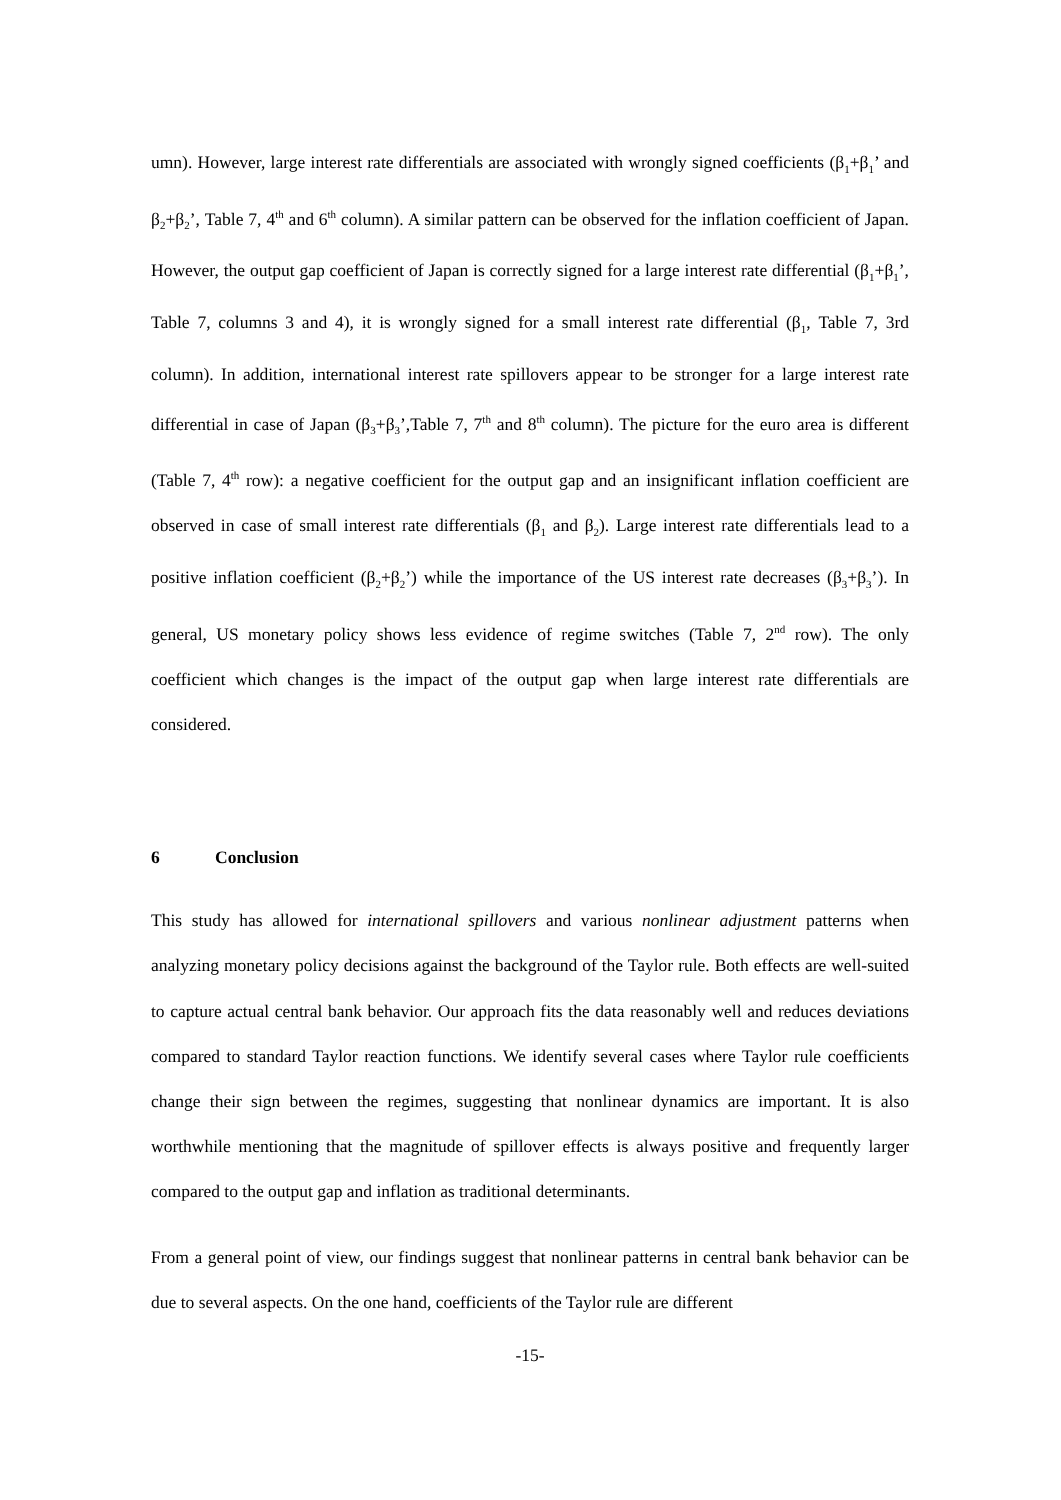umn). However, large interest rate differentials are associated with wrongly signed coefficients (β<sub>1</sub>+β<sub>1</sub>’ and β<sub>2</sub>+β<sub>2</sub>’, Table 7, 4<sup>th</sup> and 6<sup>th</sup> column). A similar pattern can be observed for the inflation coefficient of Japan. However, the output gap coefficient of Japan is correctly signed for a large interest rate differential (β<sub>1</sub>+β<sub>1</sub>’, Table 7, columns 3 and 4), it is wrongly signed for a small interest rate differential (β<sub>1</sub>, Table 7, 3rd column). In addition, international interest rate spillovers appear to be stronger for a large interest rate differential in case of Japan (β<sub>3</sub>+β<sub>3</sub>’,Table 7, 7<sup>th</sup> and 8<sup>th</sup> column). The picture for the euro area is different (Table 7, 4<sup>th</sup> row): a negative coefficient for the output gap and an insignificant inflation coefficient are observed in case of small interest rate differentials (β<sub>1</sub> and β<sub>2</sub>). Large interest rate differentials lead to a positive inflation coefficient (β<sub>2</sub>+β<sub>2</sub>’) while the importance of the US interest rate decreases (β<sub>3</sub>+β<sub>3</sub>’). In general, US monetary policy shows less evidence of regime switches (Table 7, 2<sup>nd</sup> row). The only coefficient which changes is the impact of the output gap when large interest rate differentials are considered.
6 Conclusion
This study has allowed for international spillovers and various nonlinear adjustment patterns when analyzing monetary policy decisions against the background of the Taylor rule. Both effects are well-suited to capture actual central bank behavior. Our approach fits the data reasonably well and reduces deviations compared to standard Taylor reaction functions. We identify several cases where Taylor rule coefficients change their sign between the regimes, suggesting that nonlinear dynamics are important. It is also worthwhile mentioning that the magnitude of spillover effects is always positive and frequently larger compared to the output gap and inflation as traditional determinants.
From a general point of view, our findings suggest that nonlinear patterns in central bank behavior can be due to several aspects. On the one hand, coefficients of the Taylor rule are different
-15-